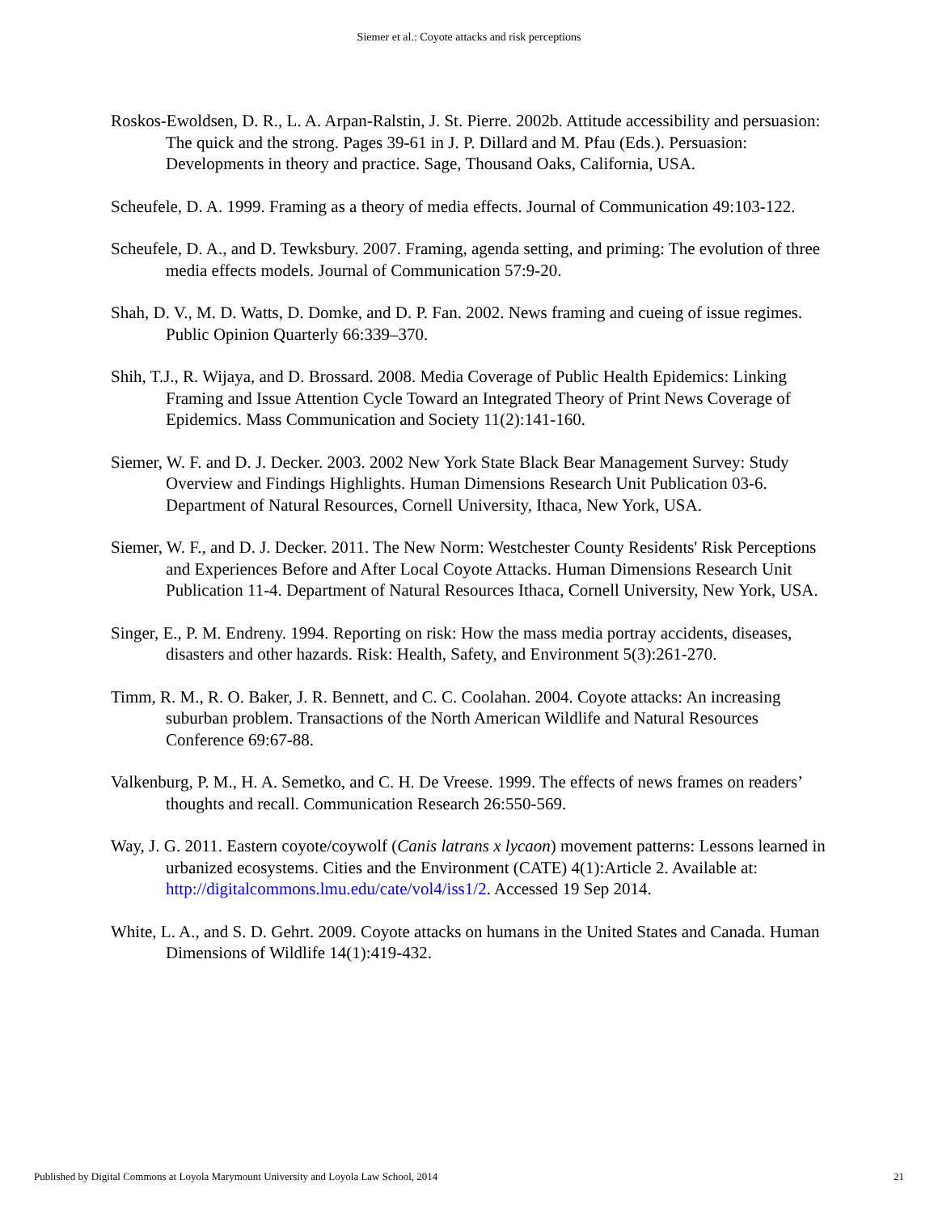Siemer et al.: Coyote attacks and risk perceptions
Roskos-Ewoldsen, D. R., L. A. Arpan-Ralstin, J. St. Pierre. 2002b. Attitude accessibility and persuasion: The quick and the strong. Pages 39-61 in J. P. Dillard and M. Pfau (Eds.). Persuasion: Developments in theory and practice. Sage, Thousand Oaks, California, USA.
Scheufele, D. A. 1999. Framing as a theory of media effects. Journal of Communication 49:103-122.
Scheufele, D. A., and D. Tewksbury. 2007. Framing, agenda setting, and priming: The evolution of three media effects models. Journal of Communication 57:9-20.
Shah, D. V., M. D. Watts, D. Domke, and D. P. Fan. 2002. News framing and cueing of issue regimes. Public Opinion Quarterly 66:339–370.
Shih, T.J., R. Wijaya, and D. Brossard. 2008. Media Coverage of Public Health Epidemics: Linking Framing and Issue Attention Cycle Toward an Integrated Theory of Print News Coverage of Epidemics. Mass Communication and Society 11(2):141-160.
Siemer, W. F. and D. J. Decker. 2003. 2002 New York State Black Bear Management Survey: Study Overview and Findings Highlights. Human Dimensions Research Unit Publication 03-6. Department of Natural Resources, Cornell University, Ithaca, New York, USA.
Siemer, W. F., and D. J. Decker. 2011. The New Norm: Westchester County Residents' Risk Perceptions and Experiences Before and After Local Coyote Attacks. Human Dimensions Research Unit Publication 11-4. Department of Natural Resources Ithaca, Cornell University, New York, USA.
Singer, E., P. M. Endreny. 1994. Reporting on risk: How the mass media portray accidents, diseases, disasters and other hazards. Risk: Health, Safety, and Environment 5(3):261-270.
Timm, R. M., R. O. Baker, J. R. Bennett, and C. C. Coolahan. 2004. Coyote attacks: An increasing suburban problem. Transactions of the North American Wildlife and Natural Resources Conference 69:67-88.
Valkenburg, P. M., H. A. Semetko, and C. H. De Vreese. 1999. The effects of news frames on readers’ thoughts and recall. Communication Research 26:550-569.
Way, J. G. 2011. Eastern coyote/coywolf (Canis latrans x lycaon) movement patterns: Lessons learned in urbanized ecosystems. Cities and the Environment (CATE) 4(1):Article 2. Available at: http://digitalcommons.lmu.edu/cate/vol4/iss1/2. Accessed 19 Sep 2014.
White, L. A., and S. D. Gehrt. 2009. Coyote attacks on humans in the United States and Canada. Human Dimensions of Wildlife 14(1):419-432.
Published by Digital Commons at Loyola Marymount University and Loyola Law School, 2014 21